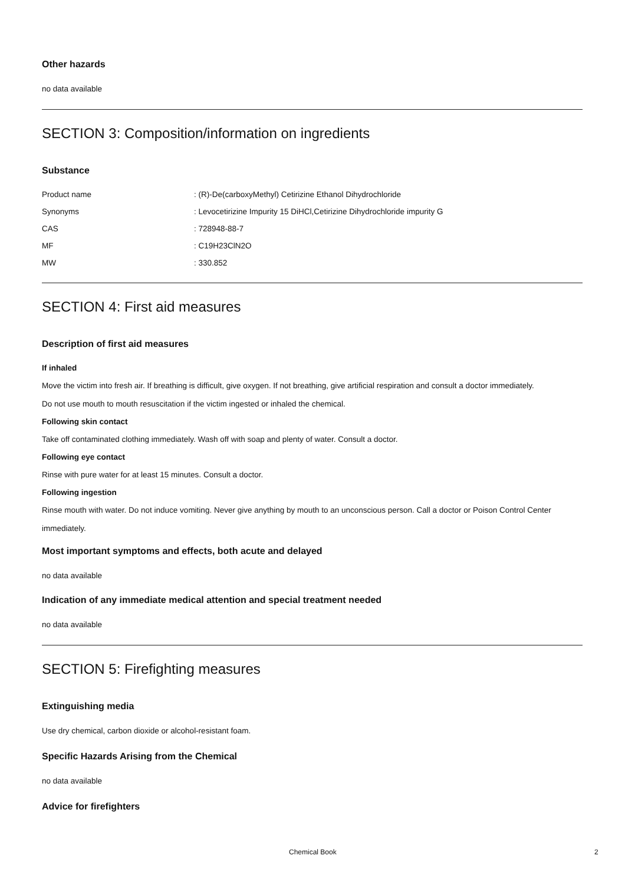Other hazards
no data available
SECTION 3: Composition/information on ingredients
Substance
Product name: (R)-De(carboxyMethyl) Cetirizine Ethanol Dihydrochloride
Synonyms: Levocetirizine Impurity 15 DiHCl,Cetirizine Dihydrochloride impurity G
CAS: 728948-88-7
MF: C19H23ClN2O
MW: 330.852
SECTION 4: First aid measures
Description of first aid measures
If inhaled
Move the victim into fresh air. If breathing is difficult, give oxygen. If not breathing, give artificial respiration and consult a doctor immediately.
Do not use mouth to mouth resuscitation if the victim ingested or inhaled the chemical.
Following skin contact
Take off contaminated clothing immediately. Wash off with soap and plenty of water. Consult a doctor.
Following eye contact
Rinse with pure water for at least 15 minutes. Consult a doctor.
Following ingestion
Rinse mouth with water. Do not induce vomiting. Never give anything by mouth to an unconscious person. Call a doctor or Poison Control Center immediately.
Most important symptoms and effects, both acute and delayed
no data available
Indication of any immediate medical attention and special treatment needed
no data available
SECTION 5: Firefighting measures
Extinguishing media
Use dry chemical, carbon dioxide or alcohol-resistant foam.
Specific Hazards Arising from the Chemical
no data available
Advice for firefighters
Chemical Book 2